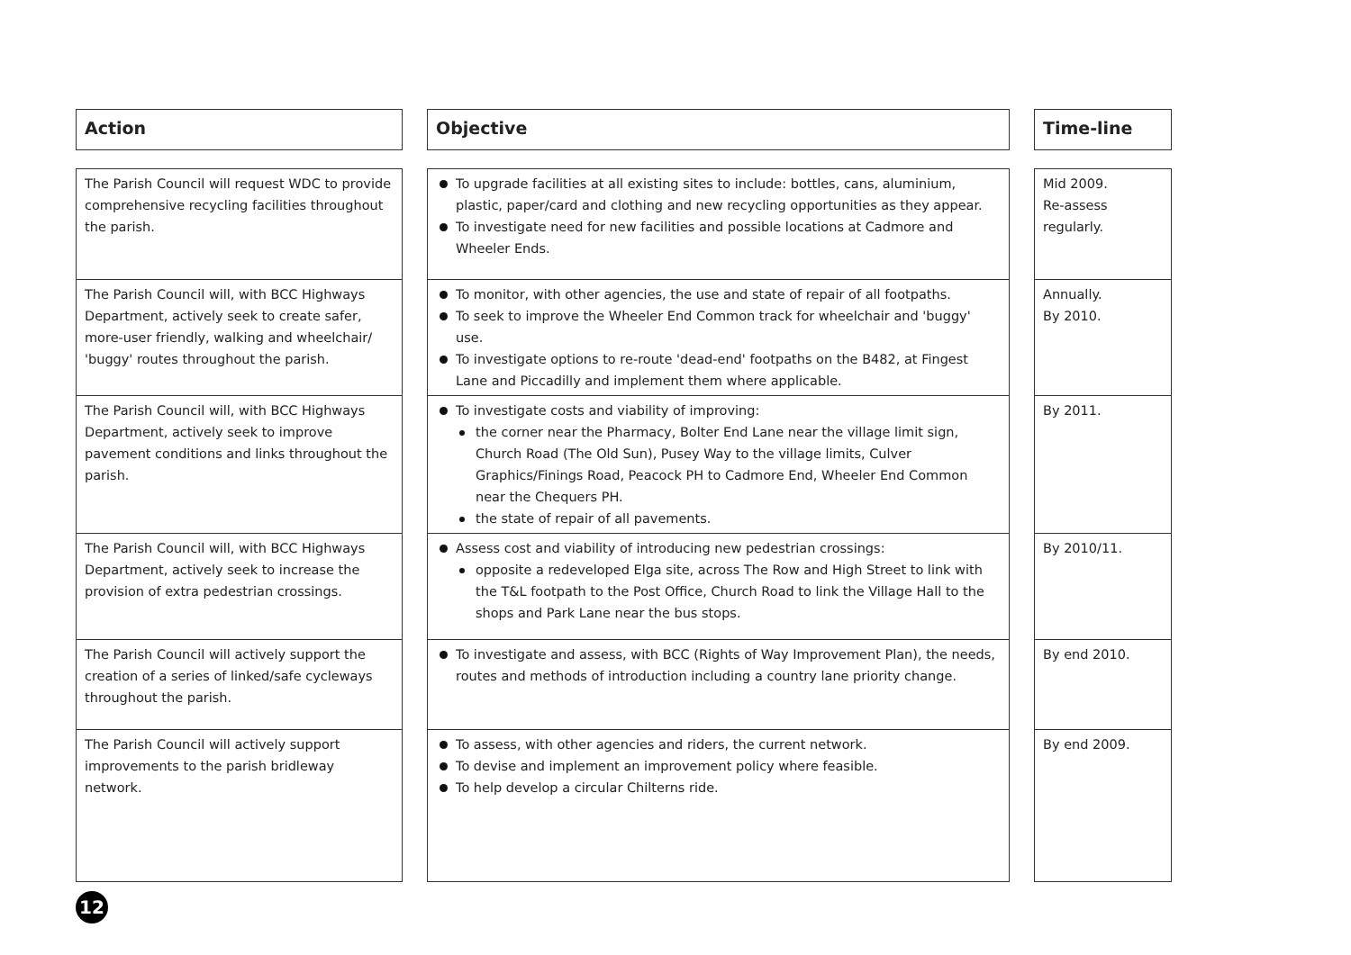| Action | | Objective | | Time-line |
| The Parish Council will request WDC to provide comprehensive recycling facilities throughout the parish. | | To upgrade facilities at all existing sites to include: bottles, cans, aluminium, plastic, paper/card and clothing and new recycling opportunities as they appear. To investigate need for new facilities and possible locations at Cadmore and Wheeler Ends. | | Mid 2009. Re-assess regularly. |
| The Parish Council will, with BCC Highways Department, actively seek to create safer, more-user friendly, walking and wheelchair/ 'buggy' routes throughout the parish. | | To monitor, with other agencies, the use and state of repair of all footpaths. To seek to improve the Wheeler End Common track for wheelchair and 'buggy' use. To investigate options to re-route 'dead-end' footpaths on the B482, at Fingest Lane and Piccadilly and implement them where applicable. | | Annually. By 2010. |
| The Parish Council will, with BCC Highways Department, actively seek to improve pavement conditions and links throughout the parish. | | To investigate costs and viability of improving: the corner near the Pharmacy, Bolter End Lane near the village limit sign, Church Road (The Old Sun), Pusey Way to the village limits, Culver Graphics/Finings Road, Peacock PH to Cadmore End, Wheeler End Common near the Chequers PH. the state of repair of all pavements. | | By 2011. |
| The Parish Council will, with BCC Highways Department, actively seek to increase the provision of extra pedestrian crossings. | | Assess cost and viability of introducing new pedestrian crossings: opposite a redeveloped Elga site, across The Row and High Street to link with the T&L footpath to the Post Office, Church Road to link the Village Hall to the shops and Park Lane near the bus stops. | | By 2010/11. |
| The Parish Council will actively support the creation of a series of linked/safe cycleways throughout the parish. | | To investigate and assess, with BCC (Rights of Way Improvement Plan), the needs, routes and methods of introduction including a country lane priority change. | | By end 2010. |
| The Parish Council will actively support improvements to the parish bridleway network. | | To assess, with other agencies and riders, the current network. To devise and implement an improvement policy where feasible. To help develop a circular Chilterns ride. | | By end 2009. |
12